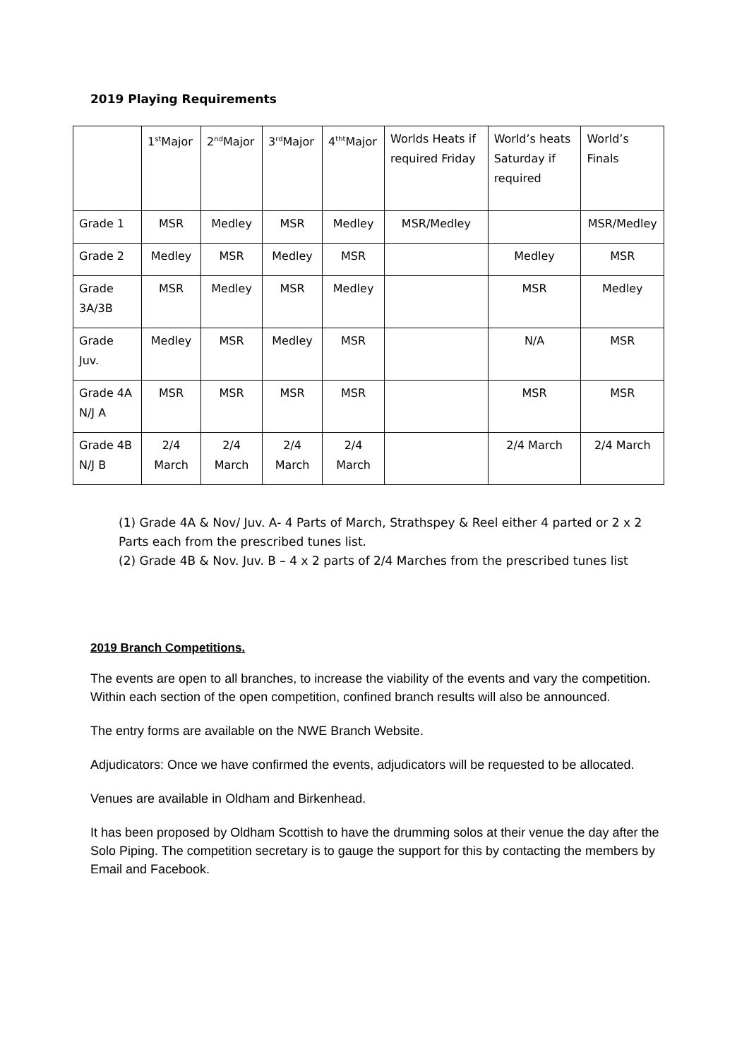2019 Playing Requirements
| | 1<sup>st</sup>Major | 2<sup>nd</sup>Major | 3<sup>rd</sup>Major | 4<sup>tht</sup>Major | Worlds Heats if required Friday | World’s heats Saturday if required | World’s Finals |
| Grade 1 | MSR | Medley | MSR | Medley | MSR/Medley | | MSR/Medley |
| Grade 2 | Medley | MSR | Medley | MSR | | Medley | MSR |
| Grade 3A/3B | MSR | Medley | MSR | Medley | | MSR | Medley |
| Grade Juv. | Medley | MSR | Medley | MSR | | N/A | MSR |
| Grade 4A N/J A | MSR | MSR | MSR | MSR | | MSR | MSR |
| Grade 4B N/J B | 2/4 March | 2/4 March | 2/4 March | 2/4 March | | 2/4 March | 2/4 March |
(1) Grade 4A & Nov/ Juv. A- 4 Parts of March, Strathspey & Reel either 4 parted or 2 x 2 Parts each from the prescribed tunes list.
(2) Grade 4B & Nov. Juv. B – 4 x 2 parts of 2/4 Marches from the prescribed tunes list
2019 Branch Competitions.
The events are open to all branches, to increase the viability of the events and vary the competition. Within each section of the open competition, confined branch results will also be announced.
The entry forms are available on the NWE Branch Website.
Adjudicators: Once we have confirmed the events, adjudicators will be requested to be allocated.
Venues are available in Oldham and Birkenhead.
It has been proposed by Oldham Scottish to have the drumming solos at their venue the day after the Solo Piping. The competition secretary is to gauge the support for this by contacting the members by Email and Facebook.